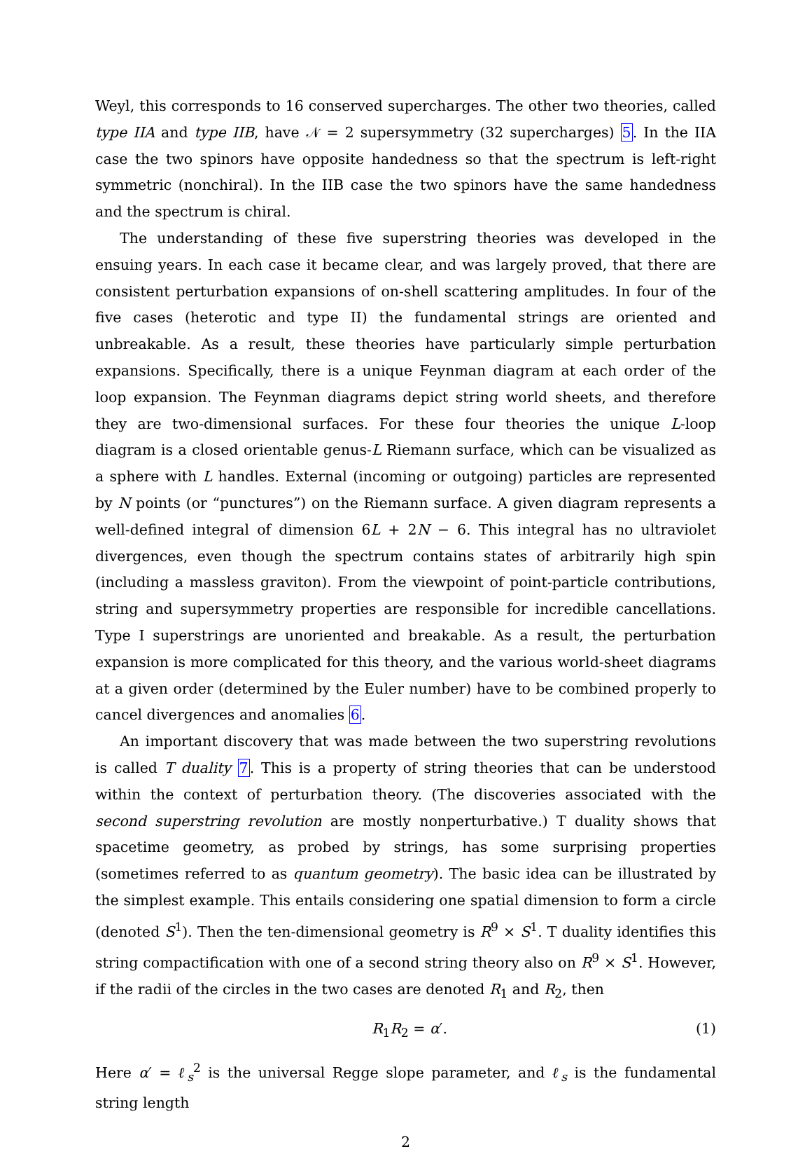Weyl, this corresponds to 16 conserved supercharges. The other two theories, called type IIA and type IIB, have 𝒩 = 2 supersymmetry (32 supercharges) 5. In the IIA case the two spinors have opposite handedness so that the spectrum is left-right symmetric (nonchiral). In the IIB case the two spinors have the same handedness and the spectrum is chiral.
The understanding of these five superstring theories was developed in the ensuing years. In each case it became clear, and was largely proved, that there are consistent perturbation expansions of on-shell scattering amplitudes. In four of the five cases (heterotic and type II) the fundamental strings are oriented and unbreakable. As a result, these theories have particularly simple perturbation expansions. Specifically, there is a unique Feynman diagram at each order of the loop expansion. The Feynman diagrams depict string world sheets, and therefore they are two-dimensional surfaces. For these four theories the unique L-loop diagram is a closed orientable genus-L Riemann surface, which can be visualized as a sphere with L handles. External (incoming or outgoing) particles are represented by N points (or “punctures”) on the Riemann surface. A given diagram represents a well-defined integral of dimension 6L + 2N − 6. This integral has no ultraviolet divergences, even though the spectrum contains states of arbitrarily high spin (including a massless graviton). From the viewpoint of point-particle contributions, string and supersymmetry properties are responsible for incredible cancellations. Type I superstrings are unoriented and breakable. As a result, the perturbation expansion is more complicated for this theory, and the various world-sheet diagrams at a given order (determined by the Euler number) have to be combined properly to cancel divergences and anomalies 6.
An important discovery that was made between the two superstring revolutions is called T duality 7. This is a property of string theories that can be understood within the context of perturbation theory. (The discoveries associated with the second superstring revolution are mostly nonperturbative.) T duality shows that spacetime geometry, as probed by strings, has some surprising properties (sometimes referred to as quantum geometry). The basic idea can be illustrated by the simplest example. This entails considering one spatial dimension to form a circle (denoted S<sup>1</sup>). Then the ten-dimensional geometry is R<sup>9</sup> × S<sup>1</sup>. T duality identifies this string compactification with one of a second string theory also on R<sup>9</sup> × S<sup>1</sup>. However, if the radii of the circles in the two cases are denoted R<sub>1</sub> and R<sub>2</sub>, then
R<sub>1</sub>R<sub>2</sub> = α′. (1)
Here α′ = ℓ<sub>s</sub><sup>2</sup> is the universal Regge slope parameter, and ℓ<sub>s</sub> is the fundamental string length
2